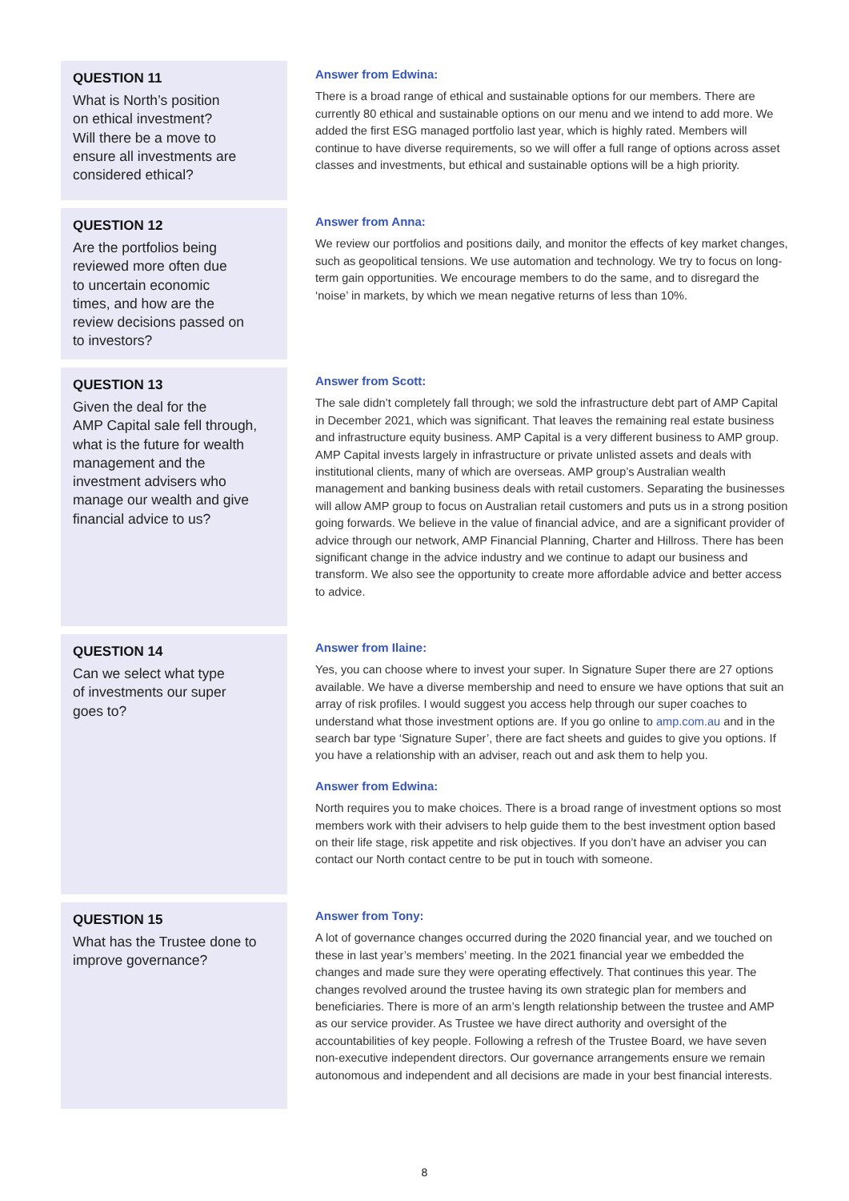QUESTION 11
What is North’s position
on ethical investment?
Will there be a move to
ensure all investments are
considered ethical?
Answer from Edwina:
There is a broad range of ethical and sustainable options for our members. There are currently 80 ethical and sustainable options on our menu and we intend to add more. We added the first ESG managed portfolio last year, which is highly rated. Members will continue to have diverse requirements, so we will offer a full range of options across asset classes and investments, but ethical and sustainable options will be a high priority.
QUESTION 12
Are the portfolios being
reviewed more often due
to uncertain economic
times, and how are the
review decisions passed on
to investors?
Answer from Anna:
We review our portfolios and positions daily, and monitor the effects of key market changes, such as geopolitical tensions. We use automation and technology. We try to focus on long-term gain opportunities. We encourage members to do the same, and to disregard the ‘noise’ in markets, by which we mean negative returns of less than 10%.
QUESTION 13
Given the deal for the
AMP Capital sale fell through,
what is the future for wealth
management and the
investment advisers who
manage our wealth and give
financial advice to us?
Answer from Scott:
The sale didn’t completely fall through; we sold the infrastructure debt part of AMP Capital in December 2021, which was significant. That leaves the remaining real estate business and infrastructure equity business. AMP Capital is a very different business to AMP group. AMP Capital invests largely in infrastructure or private unlisted assets and deals with institutional clients, many of which are overseas. AMP group’s Australian wealth management and banking business deals with retail customers. Separating the businesses will allow AMP group to focus on Australian retail customers and puts us in a strong position going forwards. We believe in the value of financial advice, and are a significant provider of advice through our network, AMP Financial Planning, Charter and Hillross. There has been significant change in the advice industry and we continue to adapt our business and transform. We also see the opportunity to create more affordable advice and better access to advice.
QUESTION 14
Can we select what type
of investments our super
goes to?
Answer from Ilaine:
Yes, you can choose where to invest your super. In Signature Super there are 27 options available. We have a diverse membership and need to ensure we have options that suit an array of risk profiles. I would suggest you access help through our super coaches to understand what those investment options are. If you go online to amp.com.au and in the search bar type ‘Signature Super’, there are fact sheets and guides to give you options. If you have a relationship with an adviser, reach out and ask them to help you.
Answer from Edwina:
North requires you to make choices. There is a broad range of investment options so most members work with their advisers to help guide them to the best investment option based on their life stage, risk appetite and risk objectives. If you don’t have an adviser you can contact our North contact centre to be put in touch with someone.
QUESTION 15
What has the Trustee done to
improve governance?
Answer from Tony:
A lot of governance changes occurred during the 2020 financial year, and we touched on these in last year’s members’ meeting. In the 2021 financial year we embedded the changes and made sure they were operating effectively. That continues this year. The changes revolved around the trustee having its own strategic plan for members and beneficiaries. There is more of an arm’s length relationship between the trustee and AMP as our service provider. As Trustee we have direct authority and oversight of the accountabilities of key people. Following a refresh of the Trustee Board, we have seven non-executive independent directors. Our governance arrangements ensure we remain autonomous and independent and all decisions are made in your best financial interests.
8